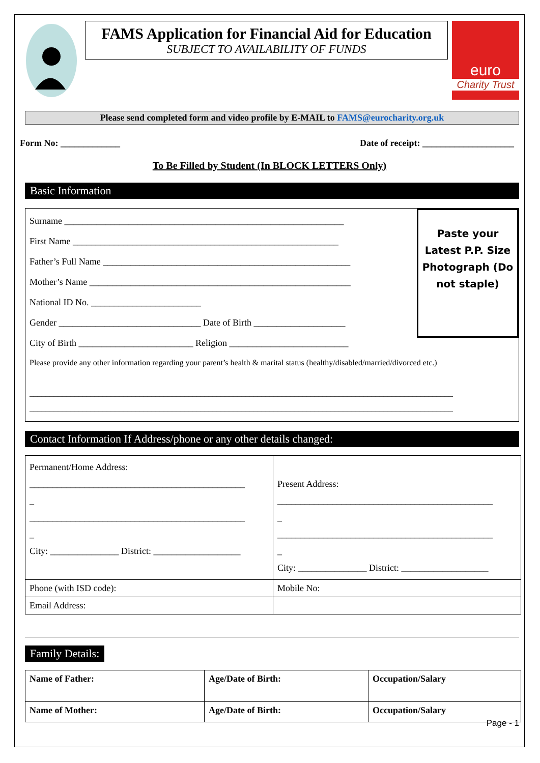FAMS Application for Financial Aid for Education
SUBJECT TO AVAILABILITY OF FUNDS
euro
Charity Trust
Please send completed form and video profile by E-MAIL to FAMS@eurocharity.org.uk
Form No: _____________ Date of receipt: ____________________
To Be Filled by Student (In BLOCK LETTERS Only)
Basic Information
Surname _____________________________________________________________
First Name __________________________________________________________
Father’s Full Name ______________________________________________________
Mother’s Name _________________________________________________________
National ID No. ________________________
Gender _______________________________ Date of Birth ____________________
City of Birth _________________________ Religion __________________________
Paste your Latest P.P. Size Photograph (Do not staple)
Please provide any other information regarding your parent’s health & marital status (healthy/disabled/married/divorced etc.)
________________________________________________________________________________________________________
________________________________________________________________________________________________________
Contact Information If Address/phone or any other details changed:
| Permanent/Home Address: _______________________________________________ _ _______________________________________________ _ City: _______________ District: ___________________ | Present Address: _______________________________________________ _ _______________________________________________ _ City: _______________ District: ___________________ |
| Phone (with ISD code): | Mobile No: |
| Email Address: | |
Family Details:
| Name of Father: | Age/Date of Birth: | Occupation/Salary |
| Name of Mother: | Age/Date of Birth: | Occupation/Salary |
Page - 1